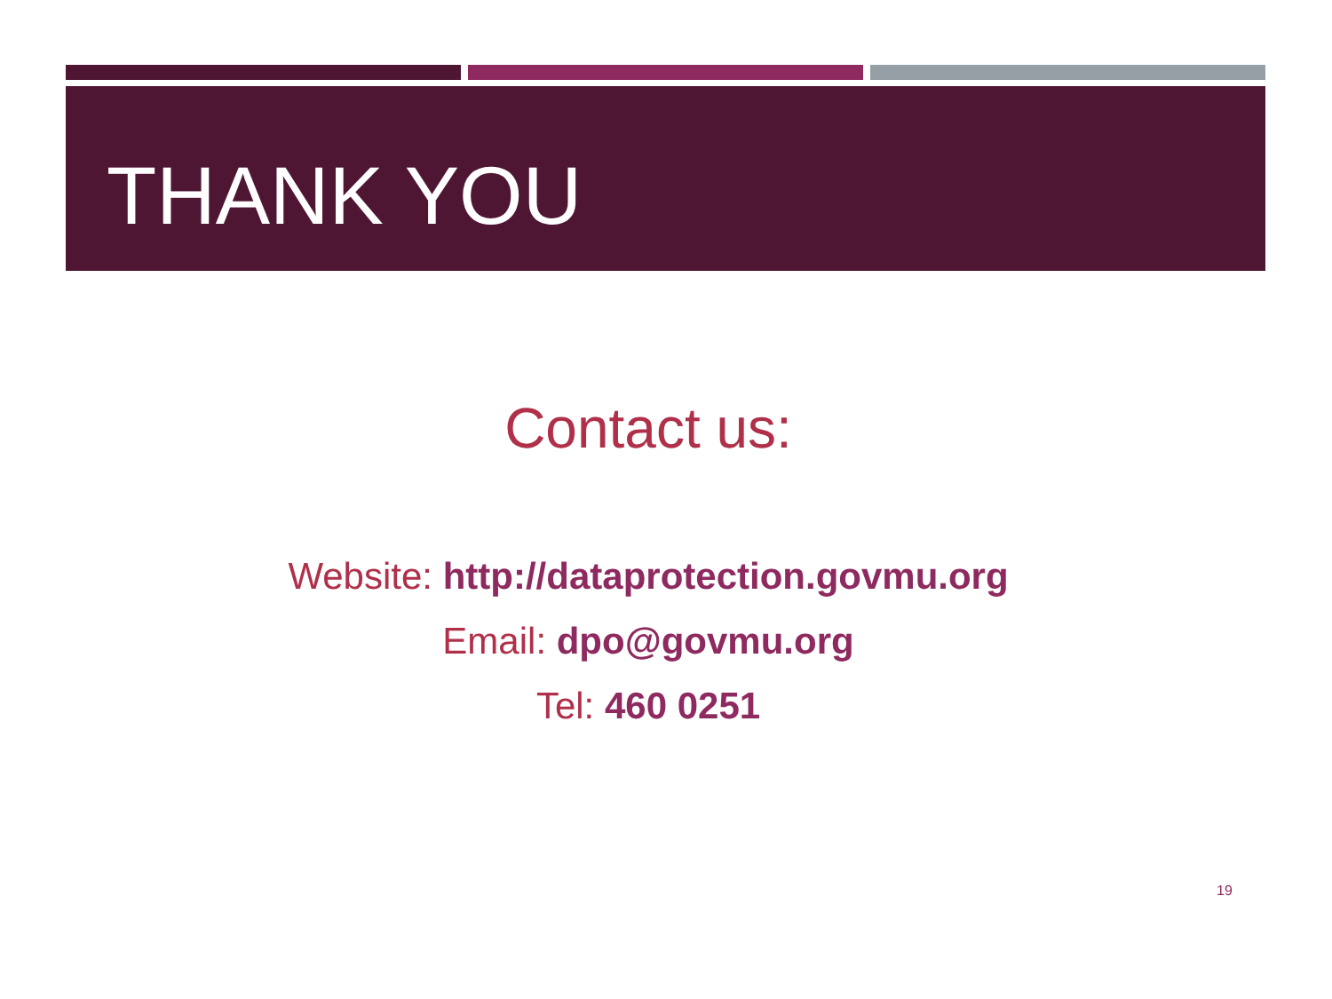THANK YOU
Contact us:
Website: http://dataprotection.govmu.org
Email: dpo@govmu.org
Tel: 460 0251
19